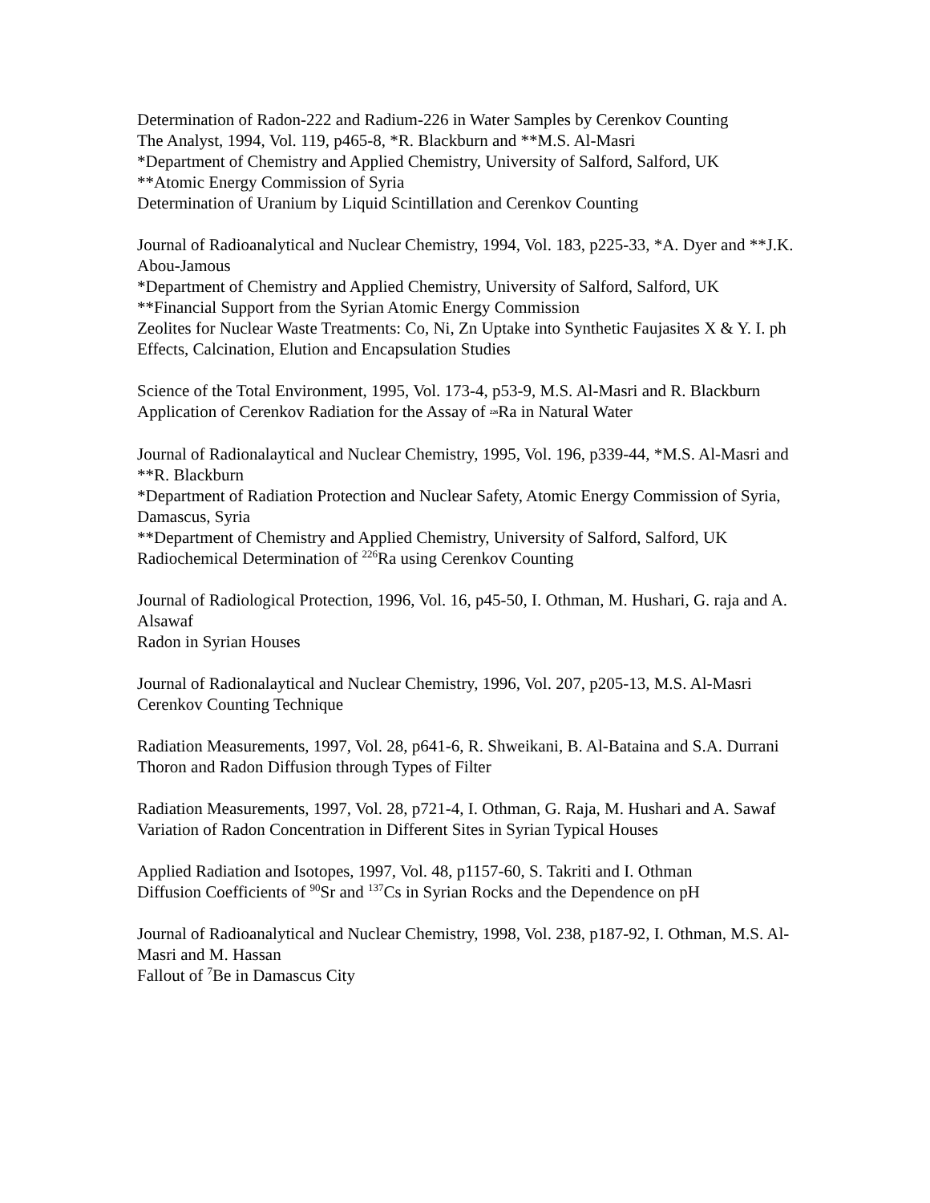Determination of Radon-222 and Radium-226 in Water Samples by Cerenkov Counting
The Analyst, 1994, Vol. 119, p465-8, *R. Blackburn and **M.S. Al-Masri
*Department of Chemistry and Applied Chemistry, University of Salford, Salford, UK
**Atomic Energy Commission of Syria
Determination of Uranium by Liquid Scintillation and Cerenkov Counting
Journal of Radioanalytical and Nuclear Chemistry, 1994, Vol. 183, p225-33, *A. Dyer and **J.K. Abou-Jamous
*Department of Chemistry and Applied Chemistry, University of Salford, Salford, UK
**Financial Support from the Syrian Atomic Energy Commission
Zeolites for Nuclear Waste Treatments: Co, Ni, Zn Uptake into Synthetic Faujasites X & Y. I. ph Effects, Calcination, Elution and Encapsulation Studies
Science of the Total Environment, 1995, Vol. 173-4, p53-9, M.S. Al-Masri and R. Blackburn
Application of Cerenkov Radiation for the Assay of 226 Ra in Natural Water
Journal of Radionalaytical and Nuclear Chemistry, 1995, Vol. 196, p339-44, *M.S. Al-Masri and **R. Blackburn
*Department of Radiation Protection and Nuclear Safety, Atomic Energy Commission of Syria, Damascus, Syria
**Department of Chemistry and Applied Chemistry, University of Salford, Salford, UK
Radiochemical Determination of <sup>226</sup>Ra using Cerenkov Counting
Journal of Radiological Protection, 1996, Vol. 16, p45-50, I. Othman, M. Hushari, G. raja and A. Alsawaf
Radon in Syrian Houses
Journal of Radionalaytical and Nuclear Chemistry, 1996, Vol. 207, p205-13, M.S. Al-Masri
Cerenkov Counting Technique
Radiation Measurements, 1997, Vol. 28, p641-6, R. Shweikani, B. Al-Bataina and S.A. Durrani
Thoron and Radon Diffusion through Types of Filter
Radiation Measurements, 1997, Vol. 28, p721-4, I. Othman, G. Raja, M. Hushari and A. Sawaf
Variation of Radon Concentration in Different Sites in Syrian Typical Houses
Applied Radiation and Isotopes, 1997, Vol. 48, p1157-60, S. Takriti and I. Othman
Diffusion Coefficients of <sup>90</sup>Sr and <sup>137</sup>Cs in Syrian Rocks and the Dependence on pH
Journal of Radioanalytical and Nuclear Chemistry, 1998, Vol. 238, p187-92, I. Othman, M.S. Al-Masri and M. Hassan
Fallout of <sup>7</sup>Be in Damascus City